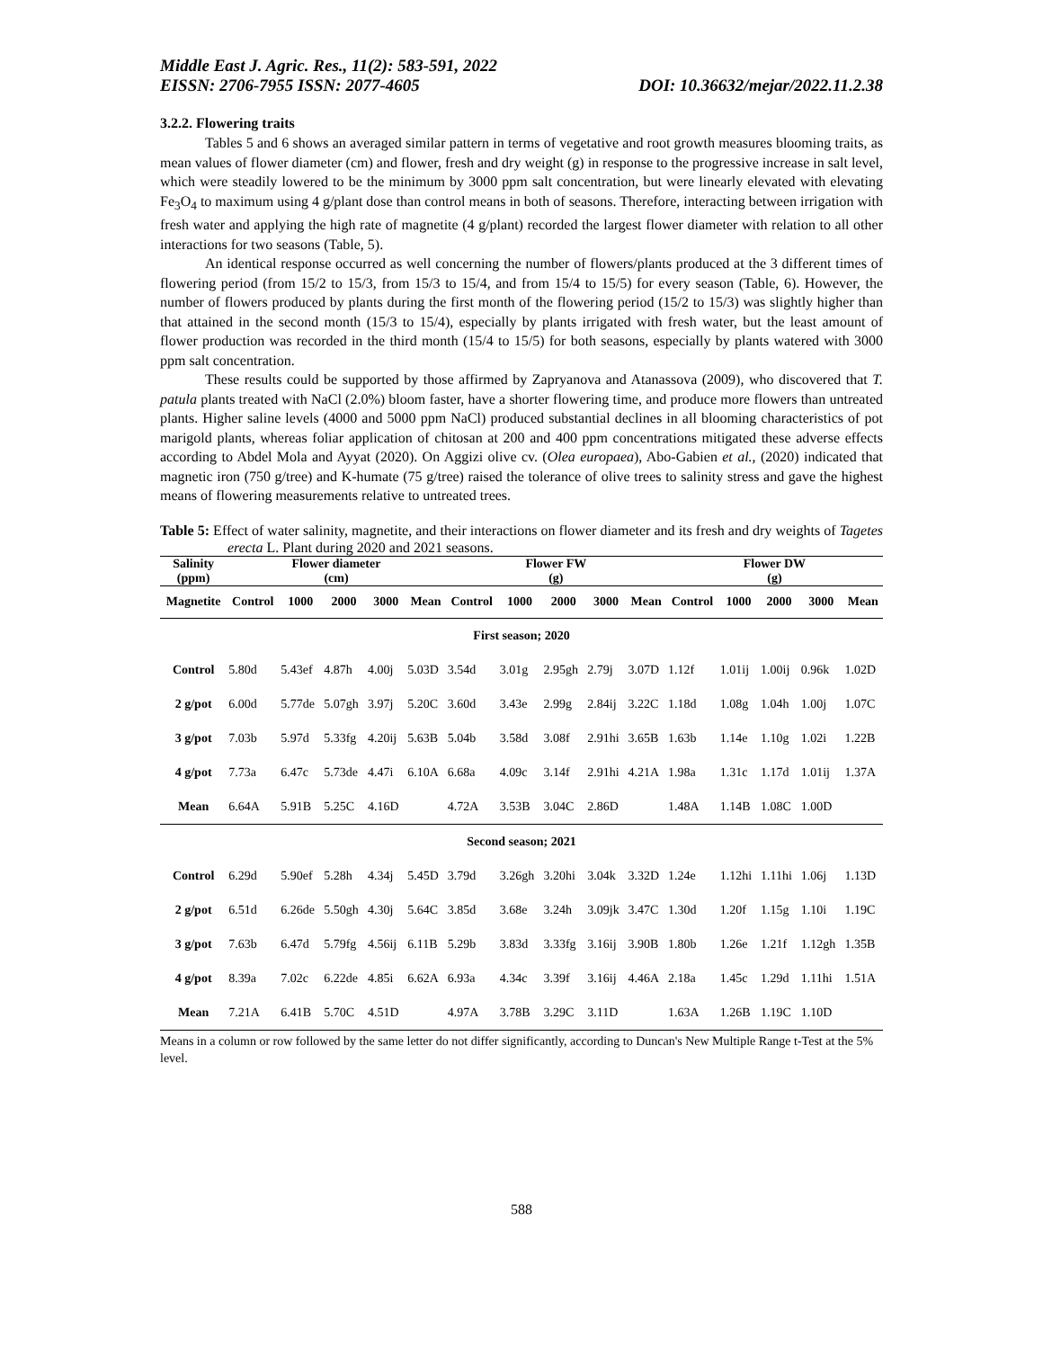Middle East J. Agric. Res., 11(2): 583-591, 2022
EISSN: 2706-7955 ISSN: 2077-4605 DOI: 10.36632/mejar/2022.11.2.38
3.2.2. Flowering traits
Tables 5 and 6 shows an averaged similar pattern in terms of vegetative and root growth measures blooming traits, as mean values of flower diameter (cm) and flower, fresh and dry weight (g) in response to the progressive increase in salt level, which were steadily lowered to be the minimum by 3000 ppm salt concentration, but were linearly elevated with elevating Fe<sub>3</sub>O<sub>4</sub> to maximum using 4 g/plant dose than control means in both of seasons. Therefore, interacting between irrigation with fresh water and applying the high rate of magnetite (4 g/plant) recorded the largest flower diameter with relation to all other interactions for two seasons (Table, 5).
An identical response occurred as well concerning the number of flowers/plants produced at the 3 different times of flowering period (from 15/2 to 15/3, from 15/3 to 15/4, and from 15/4 to 15/5) for every season (Table, 6). However, the number of flowers produced by plants during the first month of the flowering period (15/2 to 15/3) was slightly higher than that attained in the second month (15/3 to 15/4), especially by plants irrigated with fresh water, but the least amount of flower production was recorded in the third month (15/4 to 15/5) for both seasons, especially by plants watered with 3000 ppm salt concentration.
These results could be supported by those affirmed by Zapryanova and Atanassova (2009), who discovered that T. patula plants treated with NaCl (2.0%) bloom faster, have a shorter flowering time, and produce more flowers than untreated plants. Higher saline levels (4000 and 5000 ppm NaCl) produced substantial declines in all blooming characteristics of pot marigold plants, whereas foliar application of chitosan at 200 and 400 ppm concentrations mitigated these adverse effects according to Abdel Mola and Ayyat (2020). On Aggizi olive cv. (Olea europaea), Abo-Gabien et al., (2020) indicated that magnetic iron (750 g/tree) and K-humate (75 g/tree) raised the tolerance of olive trees to salinity stress and gave the highest means of flowering measurements relative to untreated trees.
Table 5: Effect of water salinity, magnetite, and their interactions on flower diameter and its fresh and dry weights of Tagetes erecta L. Plant during 2020 and 2021 seasons.
| Salinity (ppm) | Flower diameter (cm) | | | | | Flower FW (g) | | | | | Flower DW (g) | | | | |
| --- | --- | --- | --- | --- | --- | --- | --- | --- | --- | --- | --- | --- | --- | --- | --- |
| Magnetite | Control | 1000 | 2000 | 3000 | Mean | Control | 1000 | 2000 | 3000 | Mean | Control | 1000 | 2000 | 3000 | Mean |
| First season; 2020 | | | | | | | | | | | | | | | |
| Control | 5.80d | 5.43ef | 4.87h | 4.00j | 5.03D | 3.54d | 3.01g | 2.95gh | 2.79j | 3.07D | 1.12f | 1.01ij | 1.00ij | 0.96k | 1.02D |
| 2 g/pot | 6.00d | 5.77de | 5.07gh | 3.97j | 5.20C | 3.60d | 3.43e | 2.99g | 2.84ij | 3.22C | 1.18d | 1.08g | 1.04h | 1.00j | 1.07C |
| 3 g/pot | 7.03b | 5.97d | 5.33fg | 4.20ij | 5.63B | 5.04b | 3.58d | 3.08f | 2.91hi | 3.65B | 1.63b | 1.14e | 1.10g | 1.02i | 1.22B |
| 4 g/pot | 7.73a | 6.47c | 5.73de | 4.47i | 6.10A | 6.68a | 4.09c | 3.14f | 2.91hi | 4.21A | 1.98a | 1.31c | 1.17d | 1.01ij | 1.37A |
| Mean | 6.64A | 5.91B | 5.25C | 4.16D | | 4.72A | 3.53B | 3.04C | 2.86D | | 1.48A | 1.14B | 1.08C | 1.00D | |
| Second season; 2021 | | | | | | | | | | | | | | | |
| Control | 6.29d | 5.90ef | 5.28h | 4.34j | 5.45D | 3.79d | 3.26gh | 3.20hi | 3.04k | 3.32D | 1.24e | 1.12hi | 1.11hi | 1.06j | 1.13D |
| 2 g/pot | 6.51d | 6.26de | 5.50gh | 4.30j | 5.64C | 3.85d | 3.68e | 3.24h | 3.09jk | 3.47C | 1.30d | 1.20f | 1.15g | 1.10i | 1.19C |
| 3 g/pot | 7.63b | 6.47d | 5.79fg | 4.56ij | 6.11B | 5.29b | 3.83d | 3.33fg | 3.16ij | 3.90B | 1.80b | 1.26e | 1.21f | 1.12gh | 1.35B |
| 4 g/pot | 8.39a | 7.02c | 6.22de | 4.85i | 6.62A | 6.93a | 4.34c | 3.39f | 3.16ij | 4.46A | 2.18a | 1.45c | 1.29d | 1.11hi | 1.51A |
| Mean | 7.21A | 6.41B | 5.70C | 4.51D | | 4.97A | 3.78B | 3.29C | 3.11D | | 1.63A | 1.26B | 1.19C | 1.10D | |
Means in a column or row followed by the same letter do not differ significantly, according to Duncan's New Multiple Range t-Test at the 5% level.
588